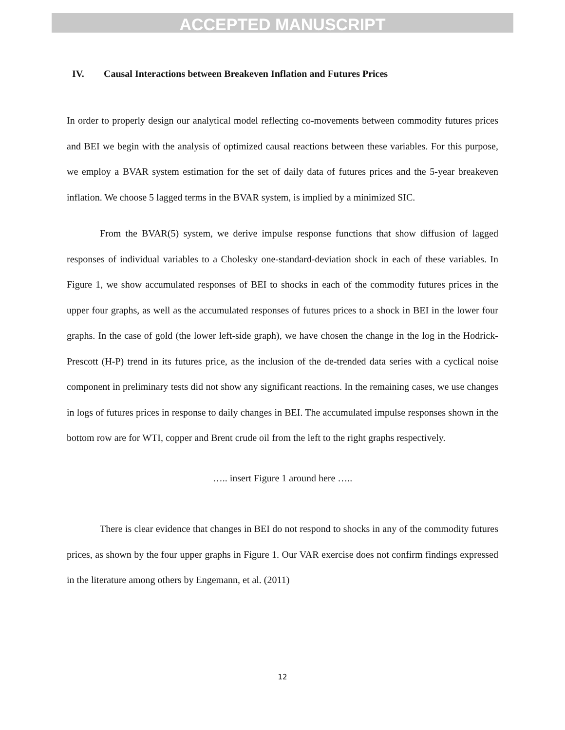ACCEPTED MANUSCRIPT
IV. Causal Interactions between Breakeven Inflation and Futures Prices
In order to properly design our analytical model reflecting co-movements between commodity futures prices and BEI we begin with the analysis of optimized causal reactions between these variables. For this purpose, we employ a BVAR system estimation for the set of daily data of futures prices and the 5-year breakeven inflation. We choose 5 lagged terms in the BVAR system, is implied by a minimized SIC.
From the BVAR(5) system, we derive impulse response functions that show diffusion of lagged responses of individual variables to a Cholesky one-standard-deviation shock in each of these variables. In Figure 1, we show accumulated responses of BEI to shocks in each of the commodity futures prices in the upper four graphs, as well as the accumulated responses of futures prices to a shock in BEI in the lower four graphs. In the case of gold (the lower left-side graph), we have chosen the change in the log in the Hodrick-Prescott (H-P) trend in its futures price, as the inclusion of the de-trended data series with a cyclical noise component in preliminary tests did not show any significant reactions. In the remaining cases, we use changes in logs of futures prices in response to daily changes in BEI. The accumulated impulse responses shown in the bottom row are for WTI, copper and Brent crude oil from the left to the right graphs respectively.
….. insert Figure 1 around here …..
There is clear evidence that changes in BEI do not respond to shocks in any of the commodity futures prices, as shown by the four upper graphs in Figure 1. Our VAR exercise does not confirm findings expressed in the literature among others by Engemann, et al. (2011)
12